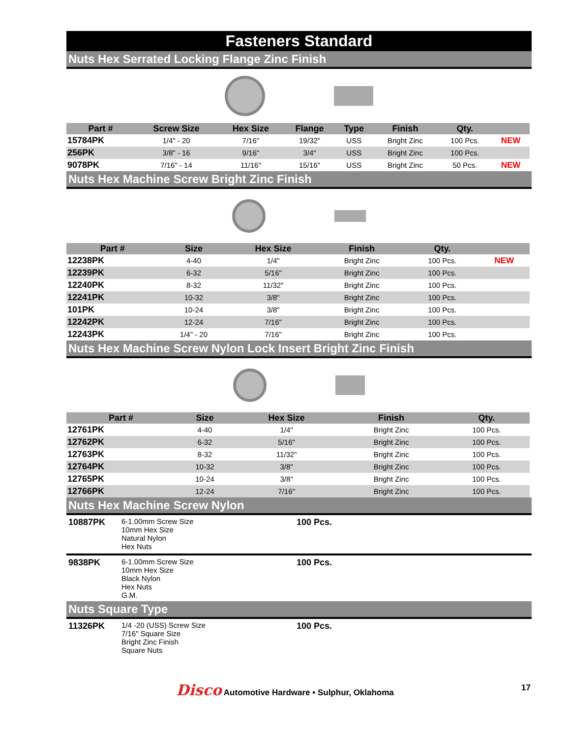Fasteners Standard
Nuts Hex Serrated Locking Flange Zinc Finish
| Part # | Screw Size | Hex Size | Flange | Type | Finish | Qty. | |
| --- | --- | --- | --- | --- | --- | --- | --- |
| 15784PK | 1/4" - 20 | 7/16" | 19/32" | USS | Bright Zinc | 100 Pcs. | NEW |
| 256PK | 3/8" - 16 | 9/16" | 3/4" | USS | Bright Zinc | 100 Pcs. | |
| 9078PK | 7/16" - 14 | 11/16" | 15/16" | USS | Bright Zinc | 50 Pcs. | NEW |
Nuts Hex Machine Screw Bright Zinc Finish
| Part # | Size | Hex Size | Finish | Qty. | |
| --- | --- | --- | --- | --- | --- |
| 12238PK | 4-40 | 1/4" | Bright Zinc | 100 Pcs. | NEW |
| 12239PK | 6-32 | 5/16" | Bright Zinc | 100 Pcs. | |
| 12240PK | 8-32 | 11/32" | Bright Zinc | 100 Pcs. | |
| 12241PK | 10-32 | 3/8" | Bright Zinc | 100 Pcs. | |
| 101PK | 10-24 | 3/8" | Bright Zinc | 100 Pcs. | |
| 12242PK | 12-24 | 7/16" | Bright Zinc | 100 Pcs. | |
| 12243PK | 1/4" - 20 | 7/16" | Bright Zinc | 100 Pcs. | |
Nuts Hex Machine Screw Nylon Lock Insert Bright Zinc Finish
| Part # | Size | Hex Size | Finish | Qty. |
| --- | --- | --- | --- | --- |
| 12761PK | 4-40 | 1/4" | Bright Zinc | 100 Pcs. |
| 12762PK | 6-32 | 5/16" | Bright Zinc | 100 Pcs. |
| 12763PK | 8-32 | 11/32" | Bright Zinc | 100 Pcs. |
| 12764PK | 10-32 | 3/8" | Bright Zinc | 100 Pcs. |
| 12765PK | 10-24 | 3/8" | Bright Zinc | 100 Pcs. |
| 12766PK | 12-24 | 7/16" | Bright Zinc | 100 Pcs. |
Nuts Hex Machine Screw Nylon
10887PK
6-1.00mm Screw Size
10mm Hex Size
Natural Nylon
Hex Nuts
100 Pcs.
9838PK
6-1.00mm Screw Size
10mm Hex Size
Black Nylon
Hex Nuts
G.M.
100 Pcs.
Nuts Square Type
11326PK
1/4 -20 (USS) Screw Size
7/16" Square Size
Bright Zinc Finish
Square Nuts
100 Pcs.
Disco Automotive Hardware • Sulphur, Oklahoma 17